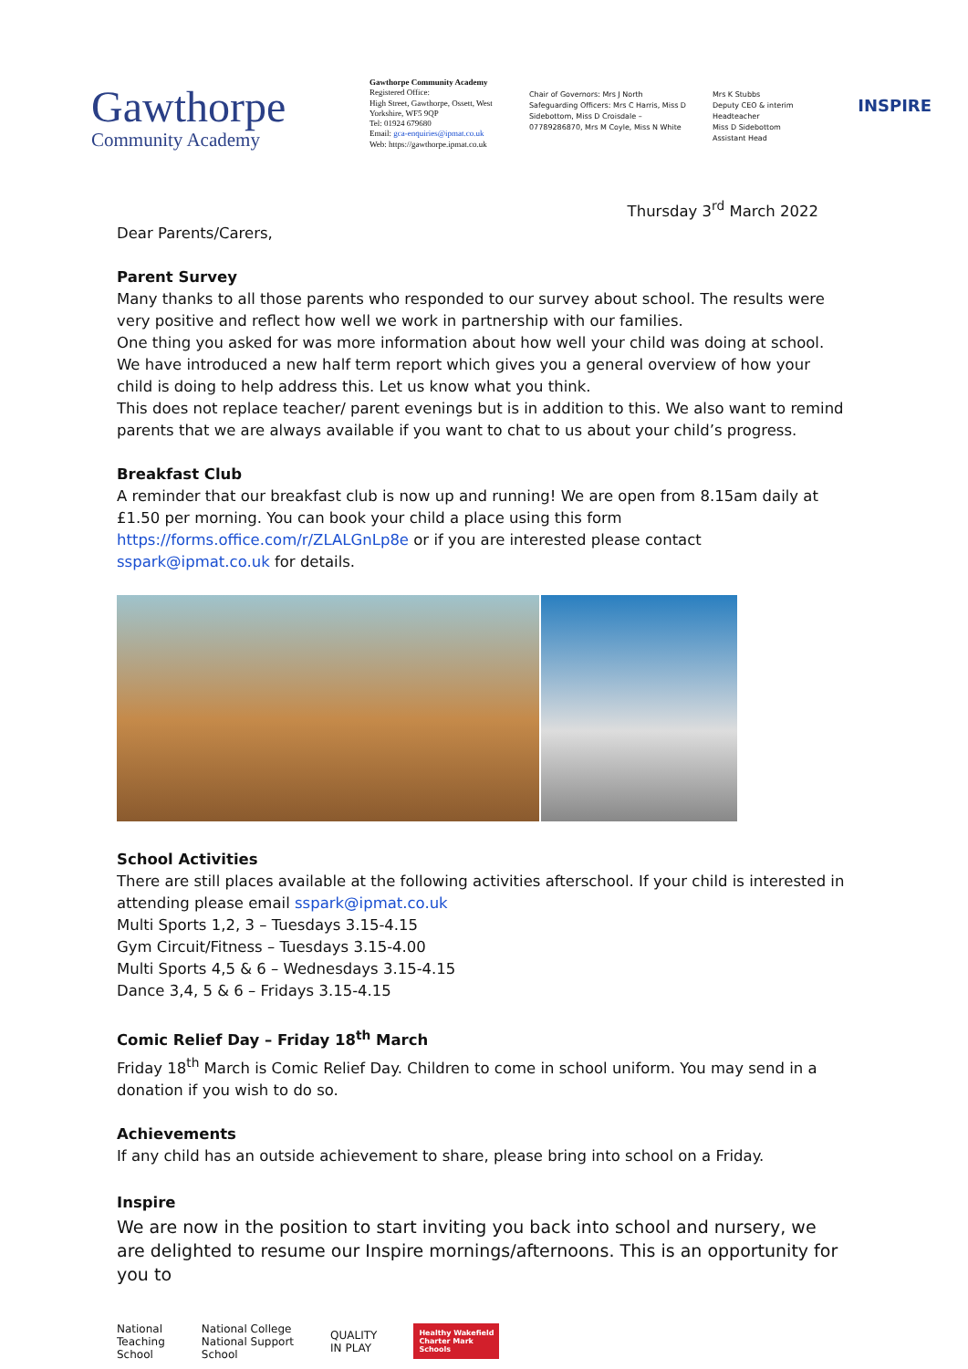Gawthorpe
Community Academy
Gawthorpe Community Academy
Registered Office:
High Street, Gawthorpe, Ossett, West Yorkshire, WF5 9QP
Tel: 01924 679680
Email: gca-enquiries@ipmat.co.uk
Web: https://gawthorpe.ipmat.co.uk
Chair of Governors: Mrs J North
Safeguarding Officers: Mrs C Harris, Miss D Sidebottom, Miss D Croisdale – 07789286870, Mrs M Coyle, Miss N White
Mrs K Stubbs
Deputy CEO & interim Headteacher
Miss D Sidebottom
Assistant Head
INSPIRE
Thursday 3<sup>rd</sup> March 2022
Dear Parents/Carers,
Parent Survey
Many thanks to all those parents who responded to our survey about school. The results were very positive and reflect how well we work in partnership with our families.
One thing you asked for was more information about how well your child was doing at school. We have introduced a new half term report which gives you a general overview of how your child is doing to help address this. Let us know what you think.
This does not replace teacher/ parent evenings but is in addition to this. We also want to remind parents that we are always available if you want to chat to us about your child’s progress.
Breakfast Club
A reminder that our breakfast club is now up and running! We are open from 8.15am daily at £1.50 per morning. You can book your child a place using this form https://forms.office.com/r/ZLALGnLp8e or if you are interested please contact sspark@ipmat.co.uk for details.
School Activities
There are still places available at the following activities afterschool. If your child is interested in attending please email sspark@ipmat.co.uk
Multi Sports 1,2, 3 – Tuesdays 3.15-4.15
Gym Circuit/Fitness – Tuesdays 3.15-4.00
Multi Sports 4,5 & 6 – Wednesdays 3.15-4.15
Dance 3,4, 5 & 6 – Fridays 3.15-4.15
Comic Relief Day – Friday 18<sup>th</sup> March
Friday 18<sup>th</sup> March is Comic Relief Day. Children to come in school uniform. You may send in a donation if you wish to do so.
Achievements
If any child has an outside achievement to share, please bring into school on a Friday.
Inspire
We are now in the position to start inviting you back into school and nursery, we are delighted to resume our Inspire mornings/afternoons. This is an opportunity for you to
National
Teaching
School
National College
National Support
School
QUALITY
IN PLAY
Healthy Wakefield
Charter Mark
Schools